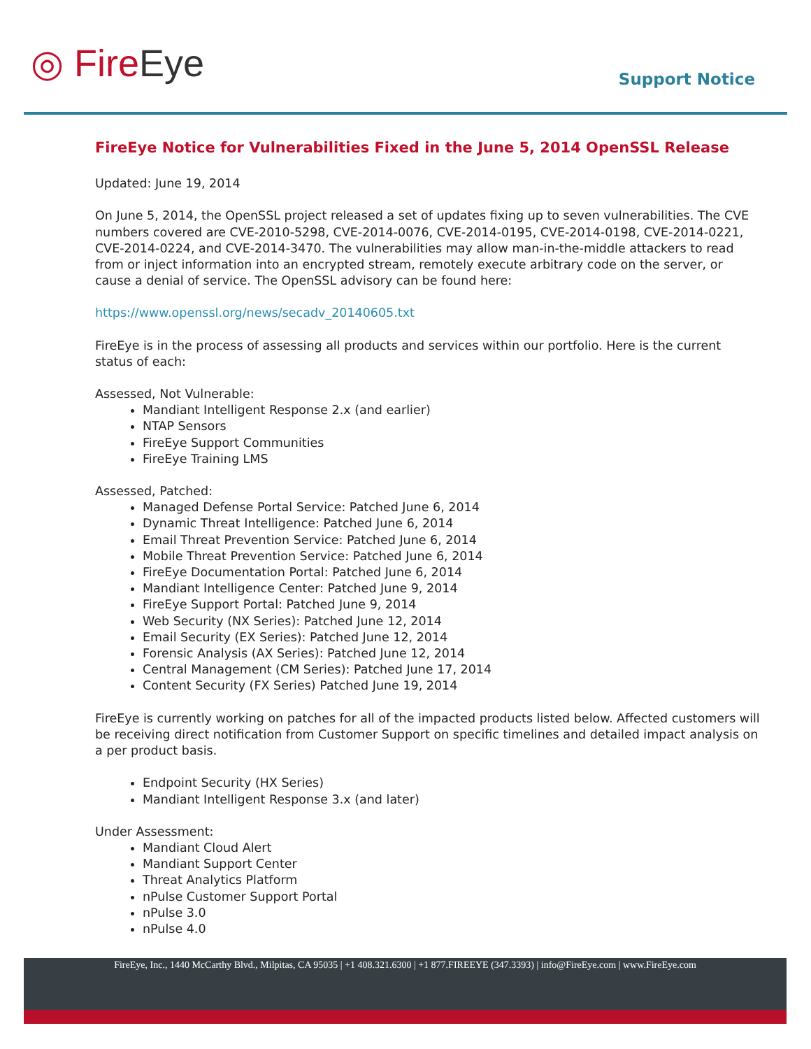◎ FireEye
Support Notice
FireEye Notice for Vulnerabilities Fixed in the June 5, 2014 OpenSSL Release
Updated: June 19, 2014
On June 5, 2014, the OpenSSL project released a set of updates fixing up to seven vulnerabilities. The CVE numbers covered are CVE-2010-5298, CVE-2014-0076, CVE-2014-0195, CVE-2014-0198, CVE-2014-0221, CVE-2014-0224, and CVE-2014-3470. The vulnerabilities may allow man-in-the-middle attackers to read from or inject information into an encrypted stream, remotely execute arbitrary code on the server, or cause a denial of service. The OpenSSL advisory can be found here:
https://www.openssl.org/news/secadv_20140605.txt
FireEye is in the process of assessing all products and services within our portfolio. Here is the current status of each:
Assessed, Not Vulnerable:
Mandiant Intelligent Response 2.x (and earlier)
NTAP Sensors
FireEye Support Communities
FireEye Training LMS
Assessed, Patched:
Managed Defense Portal Service: Patched June 6, 2014
Dynamic Threat Intelligence: Patched June 6, 2014
Email Threat Prevention Service: Patched June 6, 2014
Mobile Threat Prevention Service: Patched June 6, 2014
FireEye Documentation Portal: Patched June 6, 2014
Mandiant Intelligence Center: Patched June 9, 2014
FireEye Support Portal: Patched June 9, 2014
Web Security (NX Series): Patched June 12, 2014
Email Security (EX Series): Patched June 12, 2014
Forensic Analysis (AX Series): Patched June 12, 2014
Central Management (CM Series): Patched June 17, 2014
Content Security (FX Series) Patched June 19, 2014
FireEye is currently working on patches for all of the impacted products listed below. Affected customers will be receiving direct notification from Customer Support on specific timelines and detailed impact analysis on a per product basis.
Endpoint Security (HX Series)
Mandiant Intelligent Response 3.x (and later)
Under Assessment:
Mandiant Cloud Alert
Mandiant Support Center
Threat Analytics Platform
nPulse Customer Support Portal
nPulse 3.0
nPulse 4.0
FireEye, Inc., 1440 McCarthy Blvd., Milpitas, CA 95035 | +1 408.321.6300 | +1 877.FIREEYE (347.3393) | info@FireEye.com | www.FireEye.com